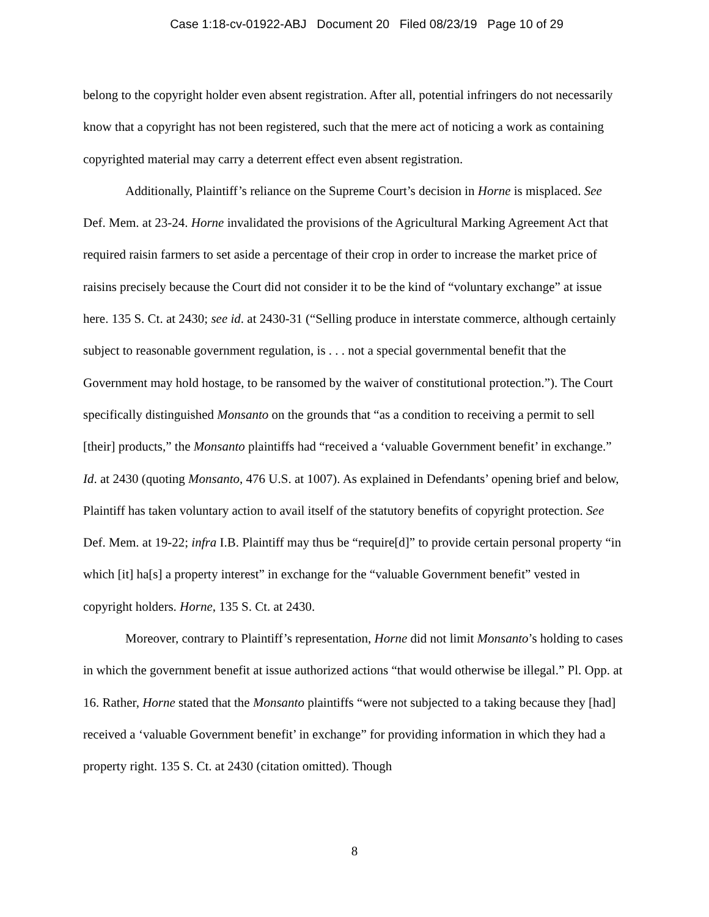Case 1:18-cv-01922-ABJ Document 20 Filed 08/23/19 Page 10 of 29
belong to the copyright holder even absent registration. After all, potential infringers do not necessarily know that a copyright has not been registered, such that the mere act of noticing a work as containing copyrighted material may carry a deterrent effect even absent registration.
Additionally, Plaintiff’s reliance on the Supreme Court’s decision in Horne is misplaced. See Def. Mem. at 23-24. Horne invalidated the provisions of the Agricultural Marking Agreement Act that required raisin farmers to set aside a percentage of their crop in order to increase the market price of raisins precisely because the Court did not consider it to be the kind of “voluntary exchange” at issue here. 135 S. Ct. at 2430; see id. at 2430-31 (“Selling produce in interstate commerce, although certainly subject to reasonable government regulation, is . . . not a special governmental benefit that the Government may hold hostage, to be ransomed by the waiver of constitutional protection.”). The Court specifically distinguished Monsanto on the grounds that “as a condition to receiving a permit to sell [their] products,” the Monsanto plaintiffs had “received a ‘valuable Government benefit’ in exchange.” Id. at 2430 (quoting Monsanto, 476 U.S. at 1007). As explained in Defendants’ opening brief and below, Plaintiff has taken voluntary action to avail itself of the statutory benefits of copyright protection. See Def. Mem. at 19-22; infra I.B. Plaintiff may thus be “require[d]” to provide certain personal property “in which [it] ha[s] a property interest” in exchange for the “valuable Government benefit” vested in copyright holders. Horne, 135 S. Ct. at 2430.
Moreover, contrary to Plaintiff’s representation, Horne did not limit Monsanto’s holding to cases in which the government benefit at issue authorized actions “that would otherwise be illegal.” Pl. Opp. at 16. Rather, Horne stated that the Monsanto plaintiffs “were not subjected to a taking because they [had] received a ‘valuable Government benefit’ in exchange” for providing information in which they had a property right. 135 S. Ct. at 2430 (citation omitted). Though
8